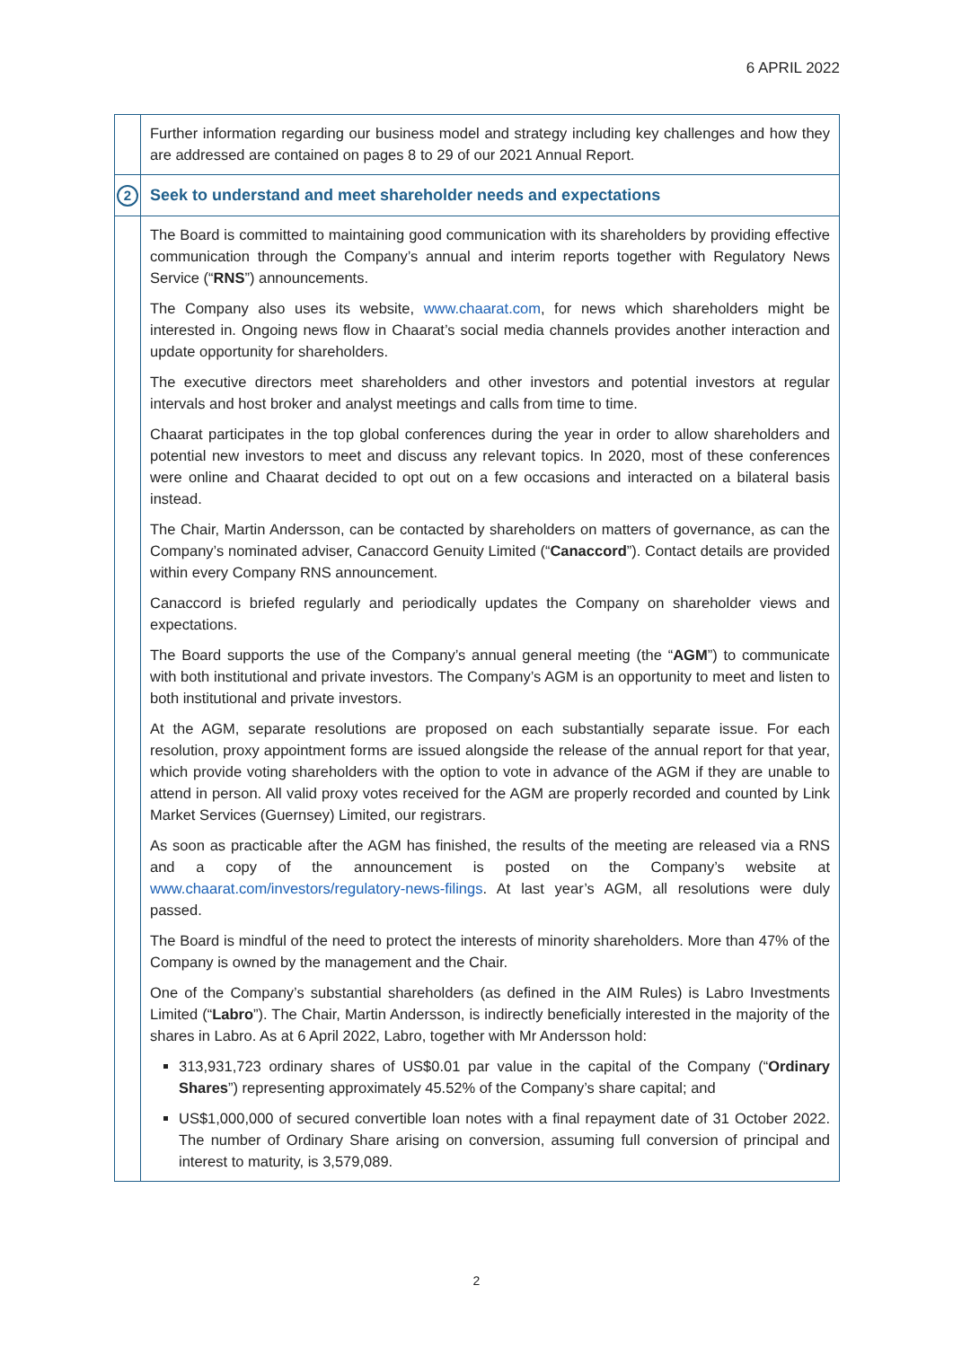6 APRIL 2022
| | Further information regarding our business model and strategy including key challenges and how they are addressed are contained on pages 8 to 29 of our 2021 Annual Report. |
| 2 | Seek to understand and meet shareholder needs and expectations |
| | The Board is committed to maintaining good communication with its shareholders by providing effective communication through the Company’s annual and interim reports together with Regulatory News Service (“ RNS ”) announcements. The Company also uses its website, www.chaarat.com , for news which shareholders might be interested in. Ongoing news flow in Chaarat’s social media channels provides another interaction and update opportunity for shareholders. The executive directors meet shareholders and other investors and potential investors at regular intervals and host broker and analyst meetings and calls from time to time. Chaarat participates in the top global conferences during the year in order to allow shareholders and potential new investors to meet and discuss any relevant topics. In 2020, most of these conferences were online and Chaarat decided to opt out on a few occasions and interacted on a bilateral basis instead. The Chair, Martin Andersson, can be contacted by shareholders on matters of governance, as can the Company’s nominated adviser, Canaccord Genuity Limited (“ Canaccord ”). Contact details are provided within every Company RNS announcement. Canaccord is briefed regularly and periodically updates the Company on shareholder views and expectations. The Board supports the use of the Company’s annual general meeting (the “ AGM ”) to communicate with both institutional and private investors. The Company’s AGM is an opportunity to meet and listen to both institutional and private investors. At the AGM, separate resolutions are proposed on each substantially separate issue. For each resolution, proxy appointment forms are issued alongside the release of the annual report for that year, which provide voting shareholders with the option to vote in advance of the AGM if they are unable to attend in person. All valid proxy votes received for the AGM are properly recorded and counted by Link Market Services (Guernsey) Limited, our registrars. As soon as practicable after the AGM has finished, the results of the meeting are released via a RNS and a copy of the announcement is posted on the Company’s website at www.chaarat.com/investors/regulatory-news-filings . At last year’s AGM, all resolutions were duly passed. The Board is mindful of the need to protect the interests of minority shareholders. More than 47% of the Company is owned by the management and the Chair. One of the Company’s substantial shareholders (as defined in the AIM Rules) is Labro Investments Limited (“ Labro ”). The Chair, Martin Andersson, is indirectly beneficially interested in the majority of the shares in Labro. As at 6 April 2022, Labro, together with Mr Andersson hold: 313,931,723 ordinary shares of US$0.01 par value in the capital of the Company (“ Ordinary Shares ”) representing approximately 45.52% of the Company’s share capital; and US$1,000,000 of secured convertible loan notes with a final repayment date of 31 October 2022. The number of Ordinary Share arising on conversion, assuming full conversion of principal and interest to maturity, is 3,579,089. |
2